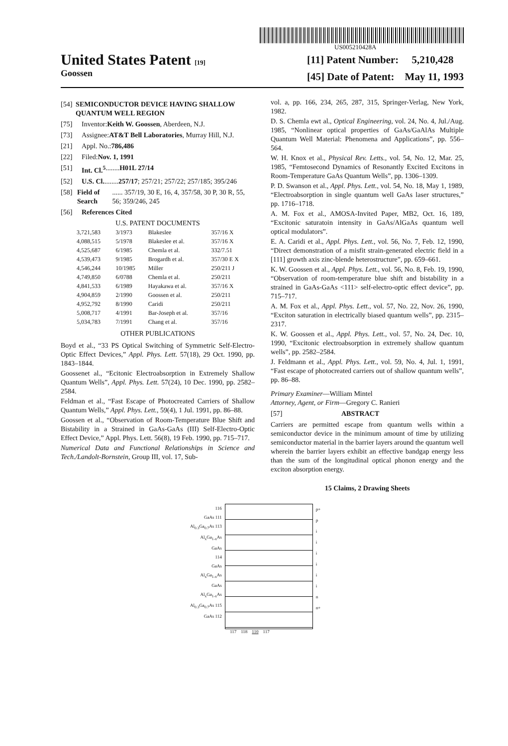US005210428A
United States Patent [19]
Goossen
[11] Patent Number: 5,210,428
[45] Date of Patent: May 11, 1993
[54] SEMICONDUCTOR DEVICE HAVING SHALLOW QUANTUM WELL REGION
[75] Inventor: Keith W. Goossen, Aberdeen, N.J.
[73] Assignee: AT&T Bell Laboratories, Murray Hill, N.J.
[21] Appl. No.: 786,486
[22] Filed: Nov. 1, 1991
[51] Int. Cl.<sup>5</sup> ........ H01L 27/14
[52] U.S. Cl. ........ 257/17; 257/21; 257/22; 257/185; 395/246
[58] Field of Search ...... 357/19, 30 E, 16, 4, 357/58, 30 P, 30 R, 55, 56; 359/246, 245
[56] References Cited
U.S. PATENT DOCUMENTS
| 3,721,583 | 3/1973 | Blakeslee | 357/16 X |
| 4,088,515 | 5/1978 | Blakeslee et al. | 357/16 X |
| 4,525,687 | 6/1985 | Chemla et al. | 332/7.51 |
| 4,539,473 | 9/1985 | Brogardh et al. | 357/30 E X |
| 4,546,244 | 10/1985 | Miller | 250/211 J |
| 4,749,850 | 6/0788 | Chemla et al. | 250/211 |
| 4,841,533 | 6/1989 | Hayakawa et al. | 357/16 X |
| 4,904,859 | 2/1990 | Goossen et al. | 250/211 |
| 4,952,792 | 8/1990 | Caridi | 250/211 |
| 5,008,717 | 4/1991 | Bar-Joseph et al. | 357/16 |
| 5,034,783 | 7/1991 | Chang et al. | 357/16 |
OTHER PUBLICATIONS
Boyd et al., “33 PS Optical Switching of Symmetric Self-Electro-Optic Effect Devices,” Appl. Phys. Lett. 57(18), 29 Oct. 1990, pp. 1843–1844.
Goossenet al., “Ecitonic Electroabsorption in Extremely Shallow Quantum Wells”, Appl. Phys. Lett. 57(24), 10 Dec. 1990, pp. 2582–2584.
Feldman et al., “Fast Escape of Photocreated Carriers of Shallow Quantum Wells,” Appl. Phys. Lett., 59(4), 1 Jul. 1991, pp. 86–88.
Goossen et al., “Observation of Room-Temperature Blue Shift and Bistability in a Strained in GaAs-GaAs (III) Self-Electro-Optic Effect Device,” Appl. Phys. Lett. 56(8), 19 Feb. 1990, pp. 715–717.
Numerical Data and Functional Relationships in Science and Tech./Landolt-Bornstein, Group III, vol. 17, Sub-
vol. a, pp. 166, 234, 265, 287, 315, Springer-Verlag, New York, 1982.
D. S. Chemla ewt al., Optical Engineering, vol. 24, No. 4, Jul./Aug. 1985, “Nonlinear optical properties of GaAs/GaAlAs Multiple Quantum Well Material: Phenomena and Applications”, pp. 556–564.
W. H. Knox et al., Physical Rev. Letts., vol. 54, No. 12, Mar. 25, 1985, “Femtosecond Dynamics of Resonantly Excited Excitons in Room-Temperature GaAs Quantum Wells”, pp. 1306–1309.
P. D. Swanson et al., Appl. Phys. Lett., vol. 54, No. 18, May 1, 1989, “Electroabsorption in single quantum well GaAs laser structures,” pp. 1716–1718.
A. M. Fox et al., AMOSA-Invited Paper, MB2, Oct. 16, 189, “Excitonic saturatoin intensity in GaAs/AlGaAs quantum well optical modulators”.
E. A. Caridi et al., Appl. Phys. Lett., vol. 56, No. 7, Feb. 12, 1990, “Direct demonstration of a misfit strain-generated electric field in a [111] growth axis zinc-blende heterostructure”, pp. 659–661.
K. W. Goossen et al., Appl. Phys. Lett., vol. 56, No. 8, Feb. 19, 1990, “Observation of room-temperature blue shift and bistability in a strained in GaAs-GaAs <111> self-electro-optic effect device”, pp. 715–717.
A. M. Fox et al., Appl. Phys. Lett., vol. 57, No. 22, Nov. 26, 1990, “Exciton saturation in electrically biased quantum wells”, pp. 2315–2317.
K. W. Goossen et al., Appl. Phys. Lett., vol. 57, No. 24, Dec. 10, 1990, “Excitonic electroabsorption in extremely shallow quantum wells”, pp. 2582–2584.
J. Feldmann et al., Appl. Phys. Lett., vol. 59, No. 4, Jul. 1, 1991, “Fast escape of photocreated carriers out of shallow quantum wells”, pp. 86–88.
Primary Examiner—William Mintel
Attorney, Agent, or Firm—Gregory C. Ranieri
[57] ABSTRACT
Carriers are permitted escape from quantum wells within a semiconductor device in the minimum amount of time by utilizing semiconductor material in the barrier layers around the quantum well wherein the barrier layers exhibit an effective bandgap energy less than the sum of the longitudinal optical phonon energy and the exciton absorption energy.
15 Claims, 2 Drawing Sheets
116
GaAs 111
Al<sub>0.3</sub>Ga<sub>0.7</sub>As 113
Al<sub>x</sub>Ga<sub>1-x</sub>As
GaAs
114
GaAs
Al<sub>x</sub>Ga<sub>1-x</sub>As
GaAs
Al<sub>x</sub>Ga<sub>1-x</sub>As
Al<sub>0.3</sub>Ga<sub>0.7</sub>As 115
GaAs 112
p+
p
i
i
i
i
i
i
n
n+
117 118 110 117